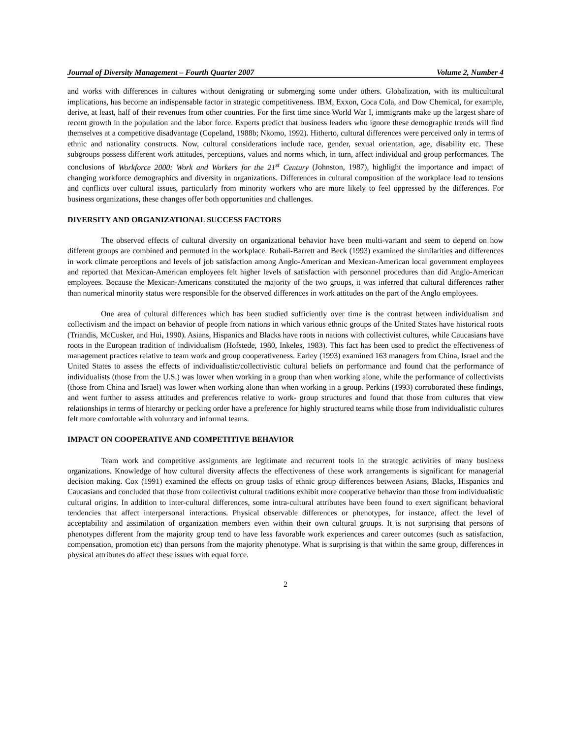Journal of Diversity Management – Fourth Quarter 2007 Volume 2, Number 4
and works with differences in cultures without denigrating or submerging some under others. Globalization, with its multicultural implications, has become an indispensable factor in strategic competitiveness. IBM, Exxon, Coca Cola, and Dow Chemical, for example, derive, at least, half of their revenues from other countries. For the first time since World War I, immigrants make up the largest share of recent growth in the population and the labor force. Experts predict that business leaders who ignore these demographic trends will find themselves at a competitive disadvantage (Copeland, 1988b; Nkomo, 1992). Hitherto, cultural differences were perceived only in terms of ethnic and nationality constructs. Now, cultural considerations include race, gender, sexual orientation, age, disability etc. These subgroups possess different work attitudes, perceptions, values and norms which, in turn, affect individual and group performances. The conclusions of Workforce 2000: Work and Workers for the 21<sup>st</sup> Century (Johnston, 1987), highlight the importance and impact of changing workforce demographics and diversity in organizations. Differences in cultural composition of the workplace lead to tensions and conflicts over cultural issues, particularly from minority workers who are more likely to feel oppressed by the differences. For business organizations, these changes offer both opportunities and challenges.
DIVERSITY AND ORGANIZATIONAL SUCCESS FACTORS
The observed effects of cultural diversity on organizational behavior have been multi-variant and seem to depend on how different groups are combined and permuted in the workplace. Rubaii-Barrett and Beck (1993) examined the similarities and differences in work climate perceptions and levels of job satisfaction among Anglo-American and Mexican-American local government employees and reported that Mexican-American employees felt higher levels of satisfaction with personnel procedures than did Anglo-American employees. Because the Mexican-Americans constituted the majority of the two groups, it was inferred that cultural differences rather than numerical minority status were responsible for the observed differences in work attitudes on the part of the Anglo employees.
One area of cultural differences which has been studied sufficiently over time is the contrast between individualism and collectivism and the impact on behavior of people from nations in which various ethnic groups of the United States have historical roots (Triandis, McCusker, and Hui, 1990). Asians, Hispanics and Blacks have roots in nations with collectivist cultures, while Caucasians have roots in the European tradition of individualism (Hofstede, 1980, Inkeles, 1983). This fact has been used to predict the effectiveness of management practices relative to team work and group cooperativeness. Earley (1993) examined 163 managers from China, Israel and the United States to assess the effects of individualistic/collectivistic cultural beliefs on performance and found that the performance of individualists (those from the U.S.) was lower when working in a group than when working alone, while the performance of collectivists (those from China and Israel) was lower when working alone than when working in a group. Perkins (1993) corroborated these findings, and went further to assess attitudes and preferences relative to work- group structures and found that those from cultures that view relationships in terms of hierarchy or pecking order have a preference for highly structured teams while those from individualistic cultures felt more comfortable with voluntary and informal teams.
IMPACT ON COOPERATIVE AND COMPETITIVE BEHAVIOR
Team work and competitive assignments are legitimate and recurrent tools in the strategic activities of many business organizations. Knowledge of how cultural diversity affects the effectiveness of these work arrangements is significant for managerial decision making. Cox (1991) examined the effects on group tasks of ethnic group differences between Asians, Blacks, Hispanics and Caucasians and concluded that those from collectivist cultural traditions exhibit more cooperative behavior than those from individualistic cultural origins. In addition to inter-cultural differences, some intra-cultural attributes have been found to exert significant behavioral tendencies that affect interpersonal interactions. Physical observable differences or phenotypes, for instance, affect the level of acceptability and assimilation of organization members even within their own cultural groups. It is not surprising that persons of phenotypes different from the majority group tend to have less favorable work experiences and career outcomes (such as satisfaction, compensation, promotion etc) than persons from the majority phenotype. What is surprising is that within the same group, differences in physical attributes do affect these issues with equal force.
2